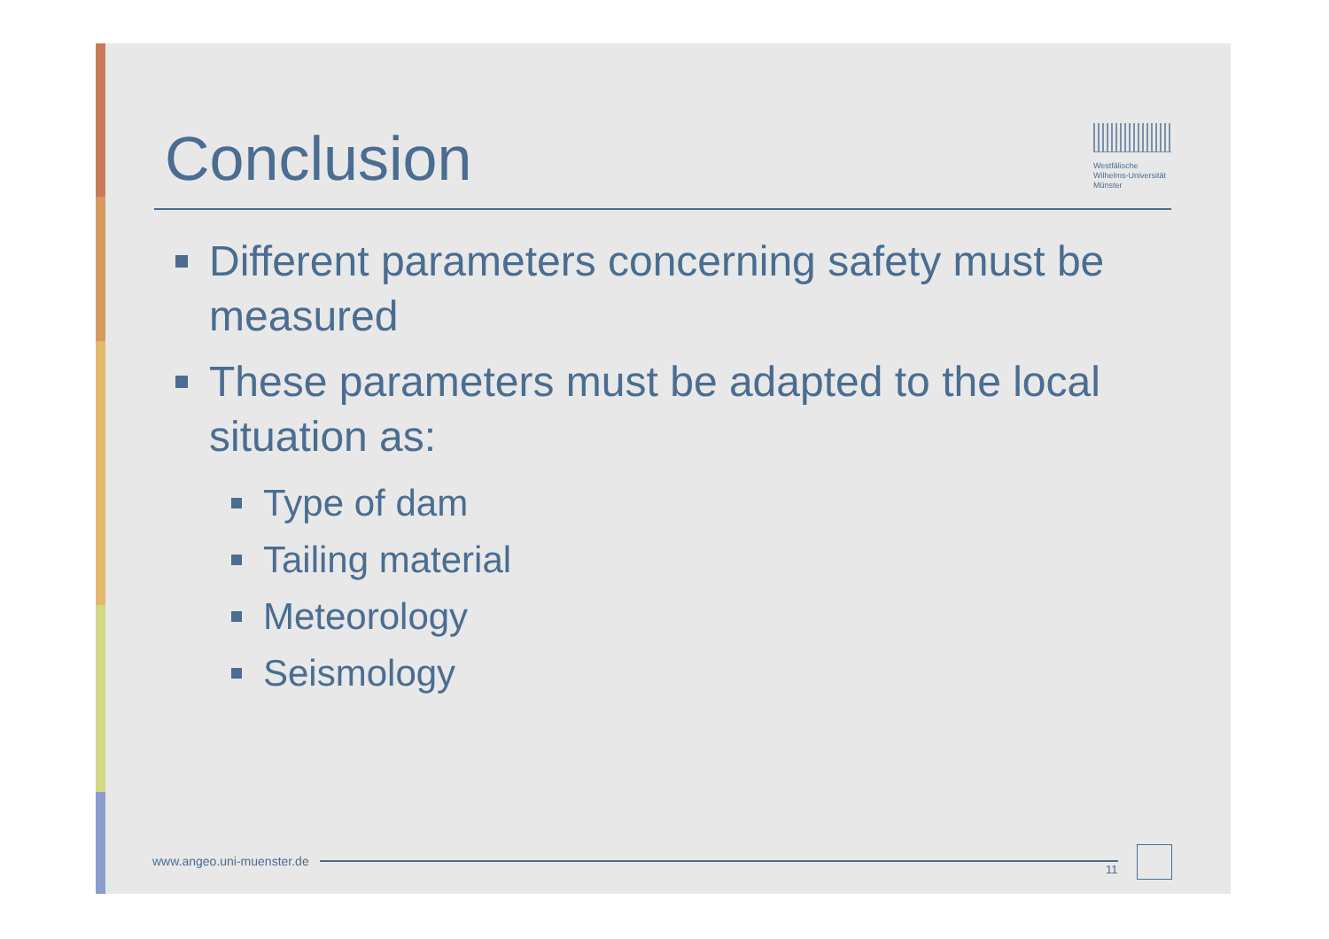Conclusion
Westfälische Wilhelms-Universität Münster
Different parameters concerning safety must be measured
These parameters must be adapted to the local situation as:
Type of dam
Tailing material
Meteorology
Seismology
www.angeo.uni-muenster.de
11